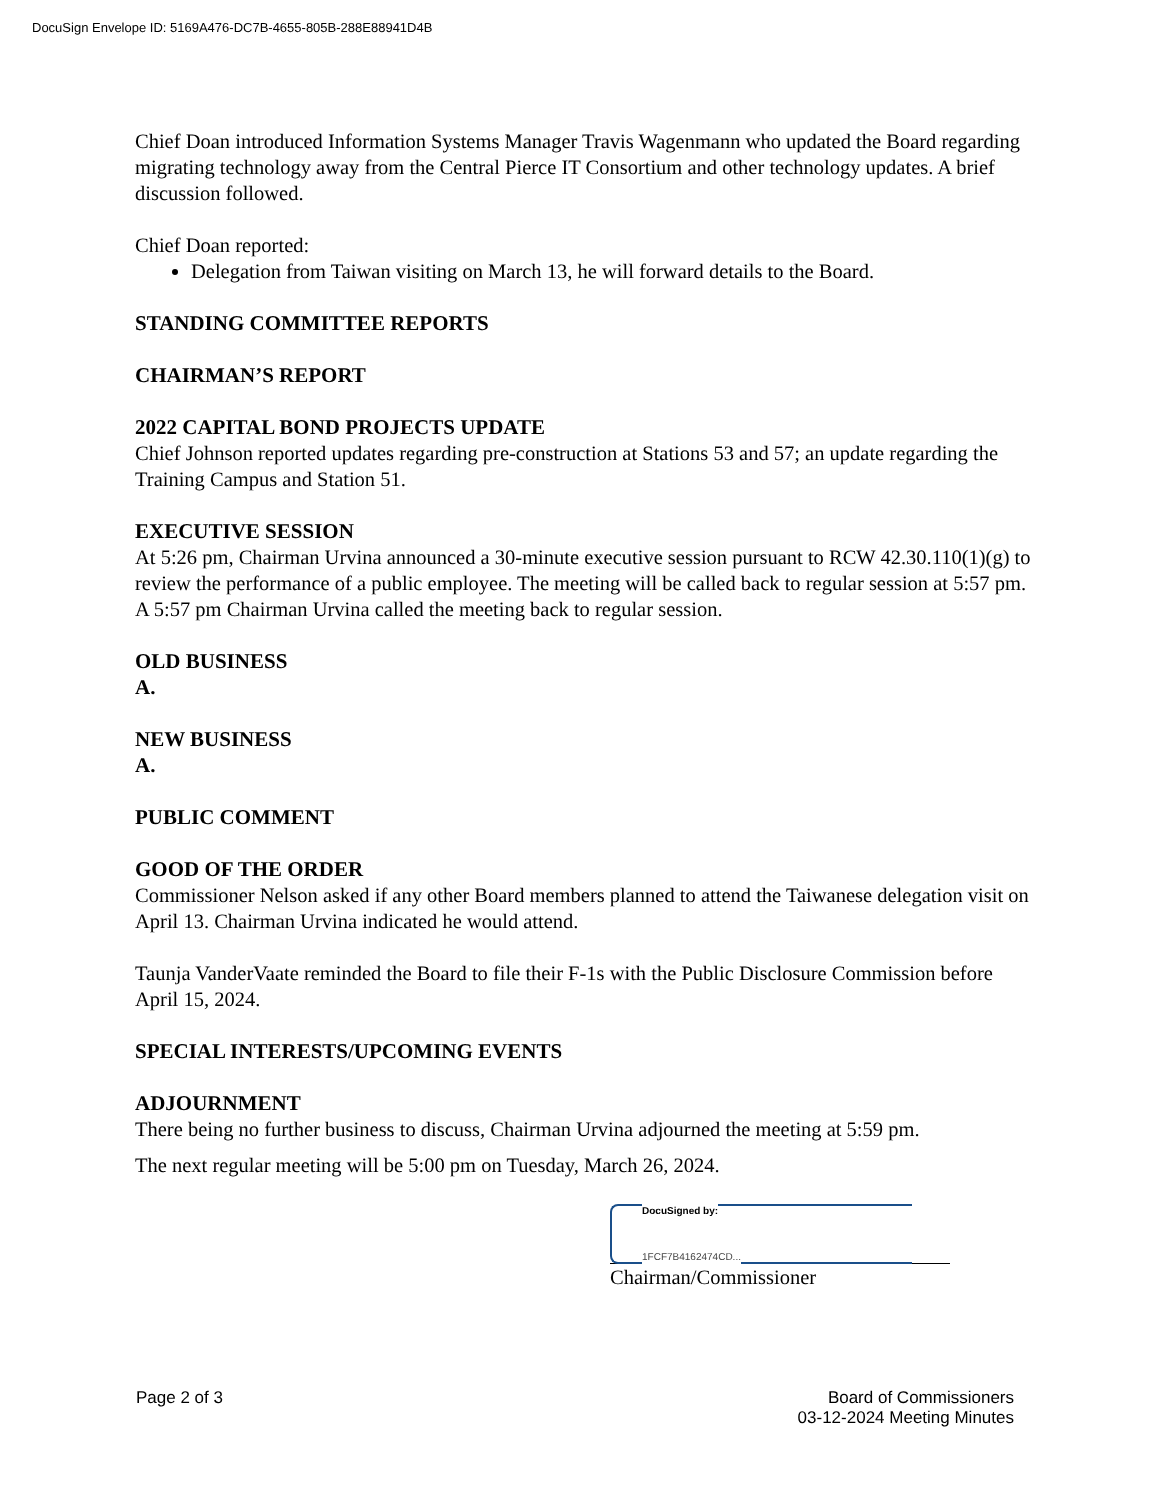DocuSign Envelope ID: 5169A476-DC7B-4655-805B-288E88941D4B
Chief Doan introduced Information Systems Manager Travis Wagenmann who updated the Board regarding migrating technology away from the Central Pierce IT Consortium and other technology updates. A brief discussion followed.
Chief Doan reported:
Delegation from Taiwan visiting on March 13, he will forward details to the Board.
STANDING COMMITTEE REPORTS
CHAIRMAN’S REPORT
2022 CAPITAL BOND PROJECTS UPDATE
Chief Johnson reported updates regarding pre-construction at Stations 53 and 57; an update regarding the Training Campus and Station 51.
EXECUTIVE SESSION
At 5:26 pm, Chairman Urvina announced a 30-minute executive session pursuant to RCW 42.30.110(1)(g) to review the performance of a public employee. The meeting will be called back to regular session at 5:57 pm. A 5:57 pm Chairman Urvina called the meeting back to regular session.
OLD BUSINESS
A.
NEW BUSINESS
A.
PUBLIC COMMENT
GOOD OF THE ORDER
Commissioner Nelson asked if any other Board members planned to attend the Taiwanese delegation visit on April 13. Chairman Urvina indicated he would attend.
Taunja VanderVaate reminded the Board to file their F-1s with the Public Disclosure Commission before April 15, 2024.
SPECIAL INTERESTS/UPCOMING EVENTS
ADJOURNMENT
There being no further business to discuss, Chairman Urvina adjourned the meeting at 5:59 pm.
The next regular meeting will be 5:00 pm on Tuesday, March 26, 2024.
DocuSigned by:
1FCF7B4162474CD...
Chairman/Commissioner
Page 2 of 3 Board of Commissioners
03-12-2024 Meeting Minutes